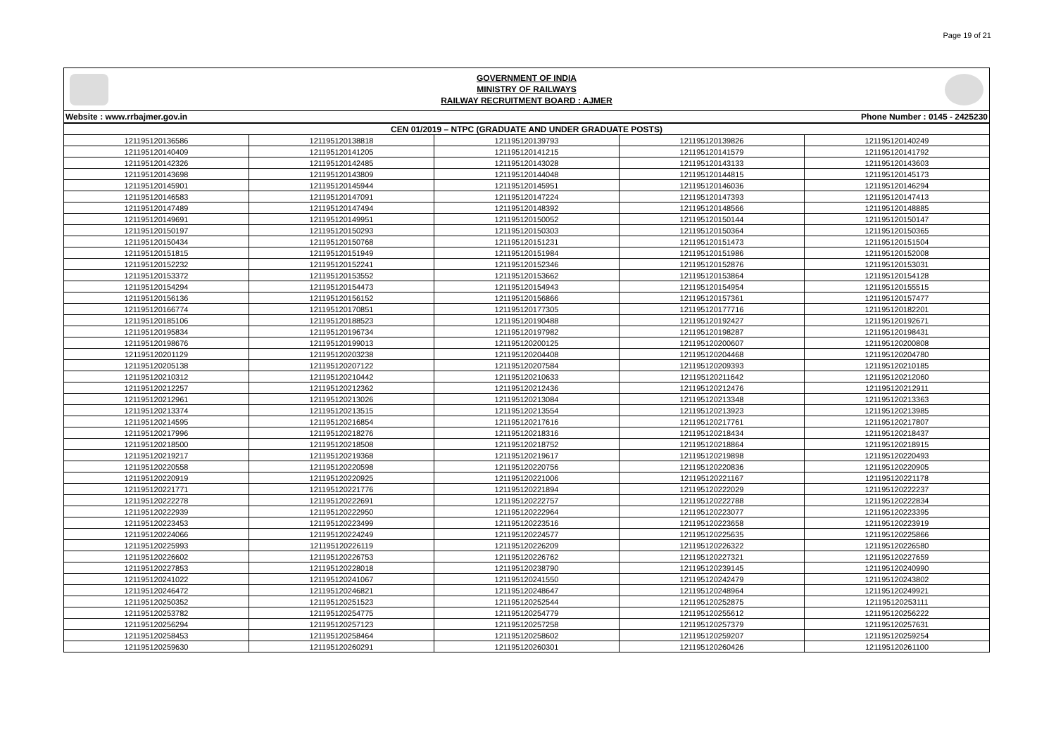Page 19 of 21
GOVERNMENT OF INDIA
MINISTRY OF RAILWAYS
RAILWAY RECRUITMENT BOARD : AJMER
Website : www.rrbajmer.gov.in Phone Number : 0145 - 2425230
| CEN 01/2019 – NTPC (GRADUATE AND UNDER GRADUATE POSTS) | | | | |
| --- | --- | --- | --- | --- |
| 121195120136586 | 121195120138818 | 121195120139793 | 121195120139826 | 121195120140249 |
| 121195120140409 | 121195120141205 | 121195120141215 | 121195120141579 | 121195120141792 |
| 121195120142326 | 121195120142485 | 121195120143028 | 121195120143133 | 121195120143603 |
| 121195120143698 | 121195120143809 | 121195120144048 | 121195120144815 | 121195120145173 |
| 121195120145901 | 121195120145944 | 121195120145951 | 121195120146036 | 121195120146294 |
| 121195120146583 | 121195120147091 | 121195120147224 | 121195120147393 | 121195120147413 |
| 121195120147489 | 121195120147494 | 121195120148392 | 121195120148566 | 121195120148885 |
| 121195120149691 | 121195120149951 | 121195120150052 | 121195120150144 | 121195120150147 |
| 121195120150197 | 121195120150293 | 121195120150303 | 121195120150364 | 121195120150365 |
| 121195120150434 | 121195120150768 | 121195120151231 | 121195120151473 | 121195120151504 |
| 121195120151815 | 121195120151949 | 121195120151984 | 121195120151986 | 121195120152008 |
| 121195120152232 | 121195120152241 | 121195120152346 | 121195120152876 | 121195120153031 |
| 121195120153372 | 121195120153552 | 121195120153662 | 121195120153864 | 121195120154128 |
| 121195120154294 | 121195120154473 | 121195120154943 | 121195120154954 | 121195120155515 |
| 121195120156136 | 121195120156152 | 121195120156866 | 121195120157361 | 121195120157477 |
| 121195120166774 | 121195120170851 | 121195120177305 | 121195120177716 | 121195120182201 |
| 121195120185106 | 121195120188523 | 121195120190488 | 121195120192427 | 121195120192671 |
| 121195120195834 | 121195120196734 | 121195120197982 | 121195120198287 | 121195120198431 |
| 121195120198676 | 121195120199013 | 121195120200125 | 121195120200607 | 121195120200808 |
| 121195120201129 | 121195120203238 | 121195120204408 | 121195120204468 | 121195120204780 |
| 121195120205138 | 121195120207122 | 121195120207584 | 121195120209393 | 121195120210185 |
| 121195120210312 | 121195120210442 | 121195120210633 | 121195120211642 | 121195120212060 |
| 121195120212257 | 121195120212362 | 121195120212436 | 121195120212476 | 121195120212911 |
| 121195120212961 | 121195120213026 | 121195120213084 | 121195120213348 | 121195120213363 |
| 121195120213374 | 121195120213515 | 121195120213554 | 121195120213923 | 121195120213985 |
| 121195120214595 | 121195120216854 | 121195120217616 | 121195120217761 | 121195120217807 |
| 121195120217996 | 121195120218276 | 121195120218316 | 121195120218434 | 121195120218437 |
| 121195120218500 | 121195120218508 | 121195120218752 | 121195120218864 | 121195120218915 |
| 121195120219217 | 121195120219368 | 121195120219617 | 121195120219898 | 121195120220493 |
| 121195120220558 | 121195120220598 | 121195120220756 | 121195120220836 | 121195120220905 |
| 121195120220919 | 121195120220925 | 121195120221006 | 121195120221167 | 121195120221178 |
| 121195120221771 | 121195120221776 | 121195120221894 | 121195120222029 | 121195120222237 |
| 121195120222278 | 121195120222691 | 121195120222757 | 121195120222788 | 121195120222834 |
| 121195120222939 | 121195120222950 | 121195120222964 | 121195120223077 | 121195120223395 |
| 121195120223453 | 121195120223499 | 121195120223516 | 121195120223658 | 121195120223919 |
| 121195120224066 | 121195120224249 | 121195120224577 | 121195120225635 | 121195120225866 |
| 121195120225993 | 121195120226119 | 121195120226209 | 121195120226322 | 121195120226580 |
| 121195120226602 | 121195120226753 | 121195120226762 | 121195120227321 | 121195120227659 |
| 121195120227853 | 121195120228018 | 121195120238790 | 121195120239145 | 121195120240990 |
| 121195120241022 | 121195120241067 | 121195120241550 | 121195120242479 | 121195120243802 |
| 121195120246472 | 121195120246821 | 121195120248647 | 121195120248964 | 121195120249921 |
| 121195120250352 | 121195120251523 | 121195120252544 | 121195120252875 | 121195120253111 |
| 121195120253782 | 121195120254775 | 121195120254779 | 121195120255612 | 121195120256222 |
| 121195120256294 | 121195120257123 | 121195120257258 | 121195120257379 | 121195120257631 |
| 121195120258453 | 121195120258464 | 121195120258602 | 121195120259207 | 121195120259254 |
| 121195120259630 | 121195120260291 | 121195120260301 | 121195120260426 | 121195120261100 |